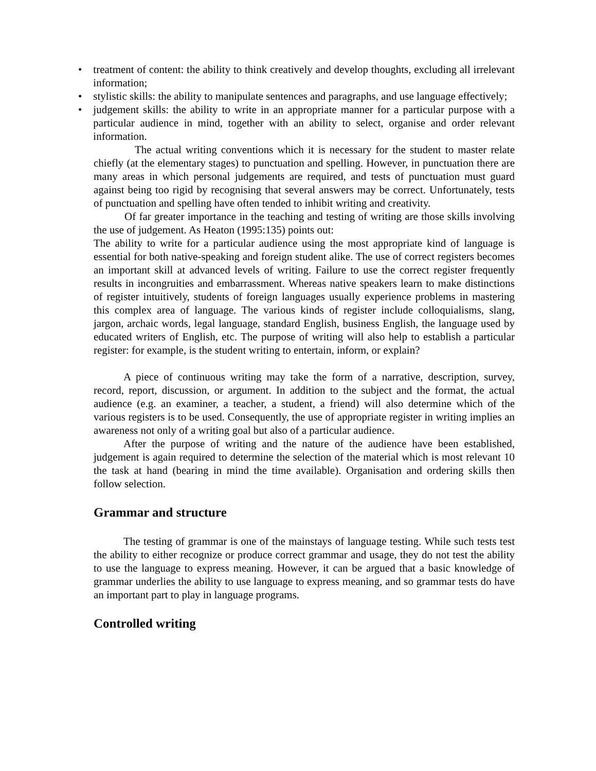• treatment of content: the ability to think creatively and develop thoughts, excluding all irrelevant information;
• stylistic skills: the ability to manipulate sentences and paragraphs, and use language effectively;
• judgement skills: the ability to write in an appropriate manner for a particular purpose with a particular audience in mind, together with an ability to select, organise and order relevant information.
The actual writing conventions which it is necessary for the student to master relate chiefly (at the elementary stages) to punctuation and spelling. However, in punctuation there are many areas in which personal judgements are required, and tests of punctuation must guard against being too rigid by recognising that several answers may be correct. Unfortunately, tests of punctuation and spelling have often tended to inhibit writing and creativity.
Of far greater importance in the teaching and testing of writing are those skills involving the use of judgement. As Heaton (1995:135) points out:
The ability to write for a particular audience using the most appropriate kind of language is essential for both native-speaking and foreign student alike. The use of correct registers becomes an important skill at advanced levels of writing. Failure to use the correct register frequently results in incongruities and embarrassment. Whereas native speakers learn to make distinctions of register intuitively, students of foreign languages usually experience problems in mastering this complex area of language. The various kinds of register include colloquialisms, slang, jargon, archaic words, legal language, standard English, business English, the language used by educated writers of English, etc. The purpose of writing will also help to establish a particular register: for example, is the student writing to entertain, inform, or explain?
A piece of continuous writing may take the form of a narrative, description, survey, record, report, discussion, or argument. In addition to the subject and the format, the actual audience (e.g. an examiner, a teacher, a student, a friend) will also determine which of the various registers is to be used. Consequently, the use of appropriate register in writing implies an awareness not only of a writing goal but also of a particular audience.
After the purpose of writing and the nature of the audience have been established, judgement is again required to determine the selection of the material which is most relevant 10 the task at hand (bearing in mind the time available). Organisation and ordering skills then follow selection.
Grammar and structure
The testing of grammar is one of the mainstays of language testing. While such tests test the ability to either recognize or produce correct grammar and usage, they do not test the ability to use the language to express meaning. However, it can be argued that a basic knowledge of grammar underlies the ability to use language to express meaning, and so grammar tests do have an important part to play in language programs.
Controlled writing